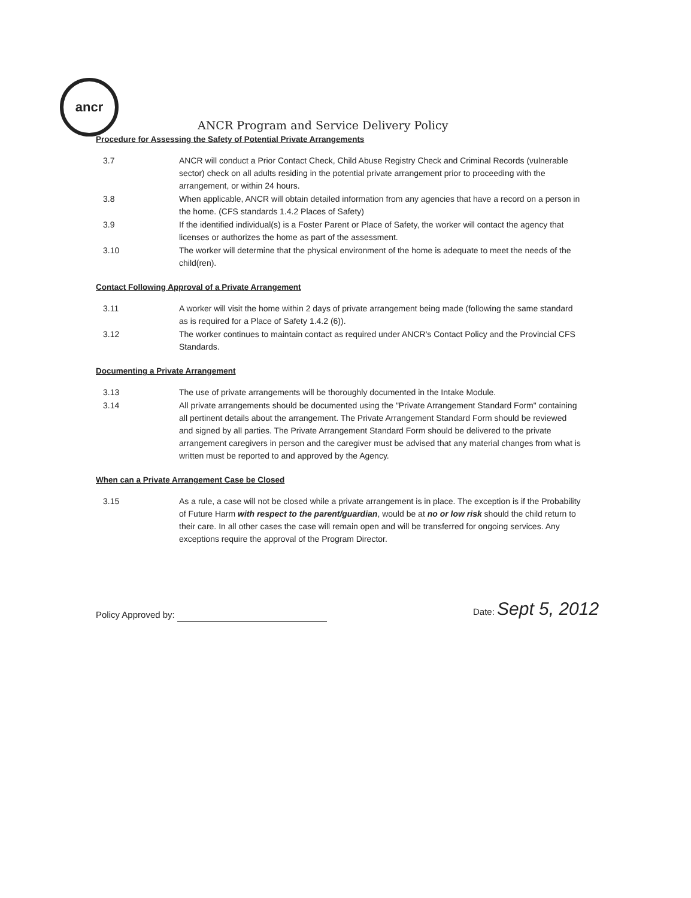ancr
ANCR Program and Service Delivery Policy
Procedure for Assessing the Safety of Potential Private Arrangements
3.7 ANCR will conduct a Prior Contact Check, Child Abuse Registry Check and Criminal Records (vulnerable sector) check on all adults residing in the potential private arrangement prior to proceeding with the arrangement, or within 24 hours.
3.8 When applicable, ANCR will obtain detailed information from any agencies that have a record on a person in the home. (CFS standards 1.4.2 Places of Safety)
3.9 If the identified individual(s) is a Foster Parent or Place of Safety, the worker will contact the agency that licenses or authorizes the home as part of the assessment.
3.10 The worker will determine that the physical environment of the home is adequate to meet the needs of the child(ren).
Contact Following Approval of a Private Arrangement
3.11 A worker will visit the home within 2 days of private arrangement being made (following the same standard as is required for a Place of Safety 1.4.2 (6)).
3.12 The worker continues to maintain contact as required under ANCR's Contact Policy and the Provincial CFS Standards.
Documenting a Private Arrangement
3.13 The use of private arrangements will be thoroughly documented in the Intake Module.
3.14 All private arrangements should be documented using the "Private Arrangement Standard Form" containing all pertinent details about the arrangement. The Private Arrangement Standard Form should be reviewed and signed by all parties. The Private Arrangement Standard Form should be delivered to the private arrangement caregivers in person and the caregiver must be advised that any material changes from what is written must be reported to and approved by the Agency.
When can a Private Arrangement Case be Closed
3.15 As a rule, a case will not be closed while a private arrangement is in place. The exception is if the Probability of Future Harm with respect to the parent/guardian, would be at no or low risk should the child return to their care. In all other cases the case will remain open and will be transferred for ongoing services. Any exceptions require the approval of the Program Director.
Policy Approved by:
Date: Sept 5, 2012